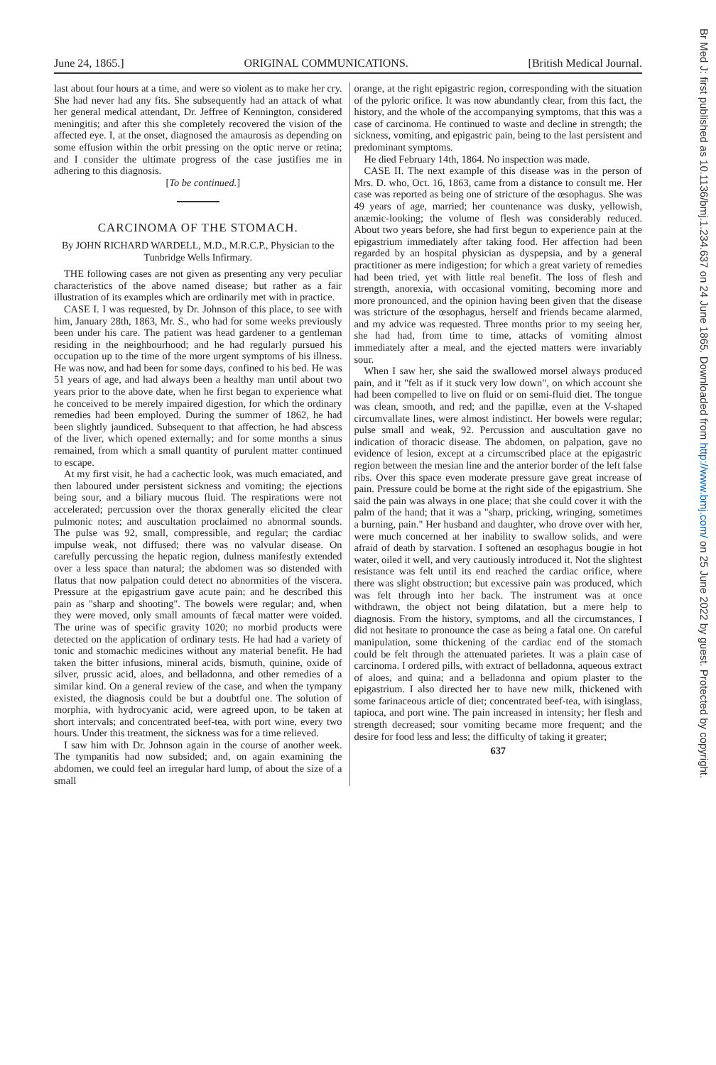June 24, 1865.] ORIGINAL COMMUNICATIONS. [British Medical Journal.
last about four hours at a time, and were so violent as to make her cry. She had never had any fits. She subsequently had an attack of what her general medical attendant, Dr. Jeffree of Kennington, considered meningitis; and after this she completely recovered the vision of the affected eye. I, at the onset, diagnosed the amaurosis as depending on some effusion within the orbit pressing on the optic nerve or retina; and I consider the ultimate progress of the case justifies me in adhering to this diagnosis.
[To be continued.]
CARCINOMA OF THE STOMACH.
By JOHN RICHARD WARDELL, M.D., M.R.C.P., Physician to the Tunbridge Wells Infirmary.
THE following cases are not given as presenting any very peculiar characteristics of the above named disease; but rather as a fair illustration of its examples which are ordinarily met with in practice.
CASE I. I was requested, by Dr. Johnson of this place, to see with him, January 28th, 1863, Mr. S., who had for some weeks previously been under his care. The patient was head gardener to a gentleman residing in the neighbourhood; and he had regularly pursued his occupation up to the time of the more urgent symptoms of his illness. He was now, and had been for some days, confined to his bed. He was 51 years of age, and had always been a healthy man until about two years prior to the above date, when he first began to experience what he conceived to be merely impaired digestion, for which the ordinary remedies had been employed. During the summer of 1862, he had been slightly jaundiced. Subsequent to that affection, he had abscess of the liver, which opened externally; and for some months a sinus remained, from which a small quantity of purulent matter continued to escape.
At my first visit, he had a cachectic look, was much emaciated, and then laboured under persistent sickness and vomiting; the ejections being sour, and a biliary mucous fluid. The respirations were not accelerated; percussion over the thorax generally elicited the clear pulmonic notes; and auscultation proclaimed no abnormal sounds. The pulse was 92, small, compressible, and regular; the cardiac impulse weak, not diffused; there was no valvular disease. On carefully percussing the hepatic region, dulness manifestly extended over a less space than natural; the abdomen was so distended with flatus that now palpation could detect no abnormities of the viscera. Pressure at the epigastrium gave acute pain; and he described this pain as "sharp and shooting". The bowels were regular; and, when they were moved, only small amounts of fæcal matter were voided. The urine was of specific gravity 1020; no morbid products were detected on the application of ordinary tests. He had had a variety of tonic and stomachic medicines without any material benefit. He had taken the bitter infusions, mineral acids, bismuth, quinine, oxide of silver, prussic acid, aloes, and belladonna, and other remedies of a similar kind. On a general review of the case, and when the tympany existed, the diagnosis could be but a doubtful one. The solution of morphia, with hydrocyanic acid, were agreed upon, to be taken at short intervals; and concentrated beef-tea, with port wine, every two hours. Under this treatment, the sickness was for a time relieved.
I saw him with Dr. Johnson again in the course of another week. The tympanitis had now subsided; and, on again examining the abdomen, we could feel an irregular hard lump, of about the size of a small
orange, at the right epigastric region, corresponding with the situation of the pyloric orifice. It was now abundantly clear, from this fact, the history, and the whole of the accompanying symptoms, that this was a case of carcinoma. He continued to waste and decline in strength; the sickness, vomiting, and epigastric pain, being to the last persistent and predominant symptoms.
He died February 14th, 1864. No inspection was made.
CASE II. The next example of this disease was in the person of Mrs. D. who, Oct. 16, 1863, came from a distance to consult me. Her case was reported as being one of stricture of the œsophagus. She was 49 years of age, married; her countenance was dusky, yellowish, anæmic-looking; the volume of flesh was considerably reduced. About two years before, she had first begun to experience pain at the epigastrium immediately after taking food. Her affection had been regarded by an hospital physician as dyspepsia, and by a general practitioner as mere indigestion; for which a great variety of remedies had been tried, yet with little real benefit. The loss of flesh and strength, anorexia, with occasional vomiting, becoming more and more pronounced, and the opinion having been given that the disease was stricture of the œsophagus, herself and friends became alarmed, and my advice was requested. Three months prior to my seeing her, she had had, from time to time, attacks of vomiting almost immediately after a meal, and the ejected matters were invariably sour.
When I saw her, she said the swallowed morsel always produced pain, and it "felt as if it stuck very low down", on which account she had been compelled to live on fluid or on semi-fluid diet. The tongue was clean, smooth, and red; and the papillæ, even at the V-shaped circumvallate lines, were almost indistinct. Her bowels were regular; pulse small and weak, 92. Percussion and auscultation gave no indication of thoracic disease. The abdomen, on palpation, gave no evidence of lesion, except at a circumscribed place at the epigastric region between the mesian line and the anterior border of the left false ribs. Over this space even moderate pressure gave great increase of pain. Pressure could be borne at the right side of the epigastrium. She said the pain was always in one place; that she could cover it with the palm of the hand; that it was a "sharp, pricking, wringing, sometimes a burning, pain." Her husband and daughter, who drove over with her, were much concerned at her inability to swallow solids, and were afraid of death by starvation. I softened an œsophagus bougie in hot water, oiled it well, and very cautiously introduced it. Not the slightest resistance was felt until its end reached the cardiac orifice, where there was slight obstruction; but excessive pain was produced, which was felt through into her back. The instrument was at once withdrawn, the object not being dilatation, but a mere help to diagnosis. From the history, symptoms, and all the circumstances, I did not hesitate to pronounce the case as being a fatal one. On careful manipulation, some thickening of the cardiac end of the stomach could be felt through the attenuated parietes. It was a plain case of carcinoma. I ordered pills, with extract of belladonna, aqueous extract of aloes, and quina; and a belladonna and opium plaster to the epigastrium. I also directed her to have new milk, thickened with some farinaceous article of diet; concentrated beef-tea, with isinglass, tapioca, and port wine. The pain increased in intensity; her flesh and strength decreased; sour vomiting became more frequent; and the desire for food less and less; the difficulty of taking it greater;
637
Br Med J: first published as 10.1136/bmj.1.234.637 on 24 June 1865. Downloaded from http://www.bmj.com/ on 25 June 2022 by guest. Protected by copyright.